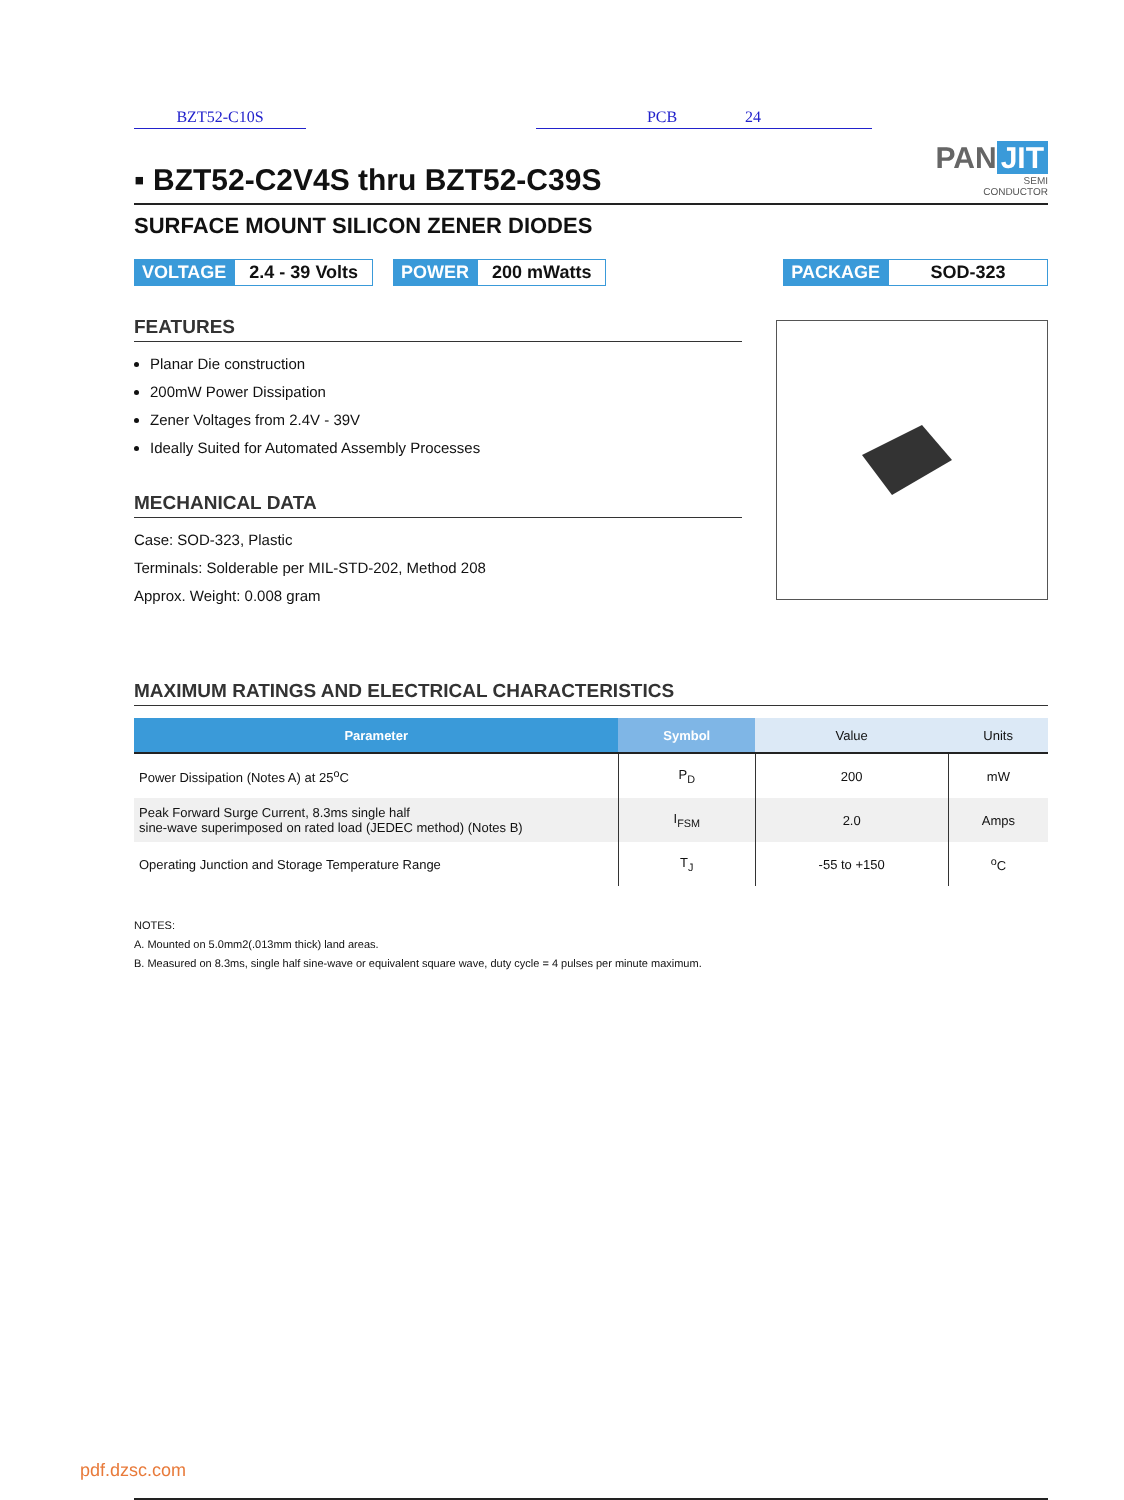BZT52-C10S PCB 24
▪ BZT52-C2V4S thru BZT52-C39S
PAN JIT
SEMI
CONDUCTOR
SURFACE MOUNT SILICON ZENER DIODES
VOLTAGE 2.4 - 39 Volts POWER 200 mWatts PACKAGE SOD-323
FEATURES
Planar Die construction
200mW Power Dissipation
Zener Voltages from 2.4V - 39V
Ideally Suited for Automated Assembly Processes
MECHANICAL DATA
Case: SOD-323, Plastic
Terminals: Solderable per MIL-STD-202, Method 208
Approx. Weight: 0.008 gram
MAXIMUM RATINGS AND ELECTRICAL CHARACTERISTICS
| Parameter | Symbol | Value | Units |
| --- | --- | --- | --- |
| Power Dissipation (Notes A) at 25<sup>o</sup>C | P<sub>D</sub> | 200 | mW |
| Peak Forward Surge Current, 8.3ms single half sine-wave superimposed on rated load (JEDEC method) (Notes B) | I<sub>FSM</sub> | 2.0 | Amps |
| Operating Junction and Storage Temperature Range | T<sub>J</sub> | -55 to +150 | <sup>o</sup> C |
NOTES:
A. Mounted on 5.0mm2(.013mm thick) land areas.
B. Measured on 8.3ms, single half sine-wave or equivalent square wave, duty cycle = 4 pulses per minute maximum.
pdf.dzsc.com